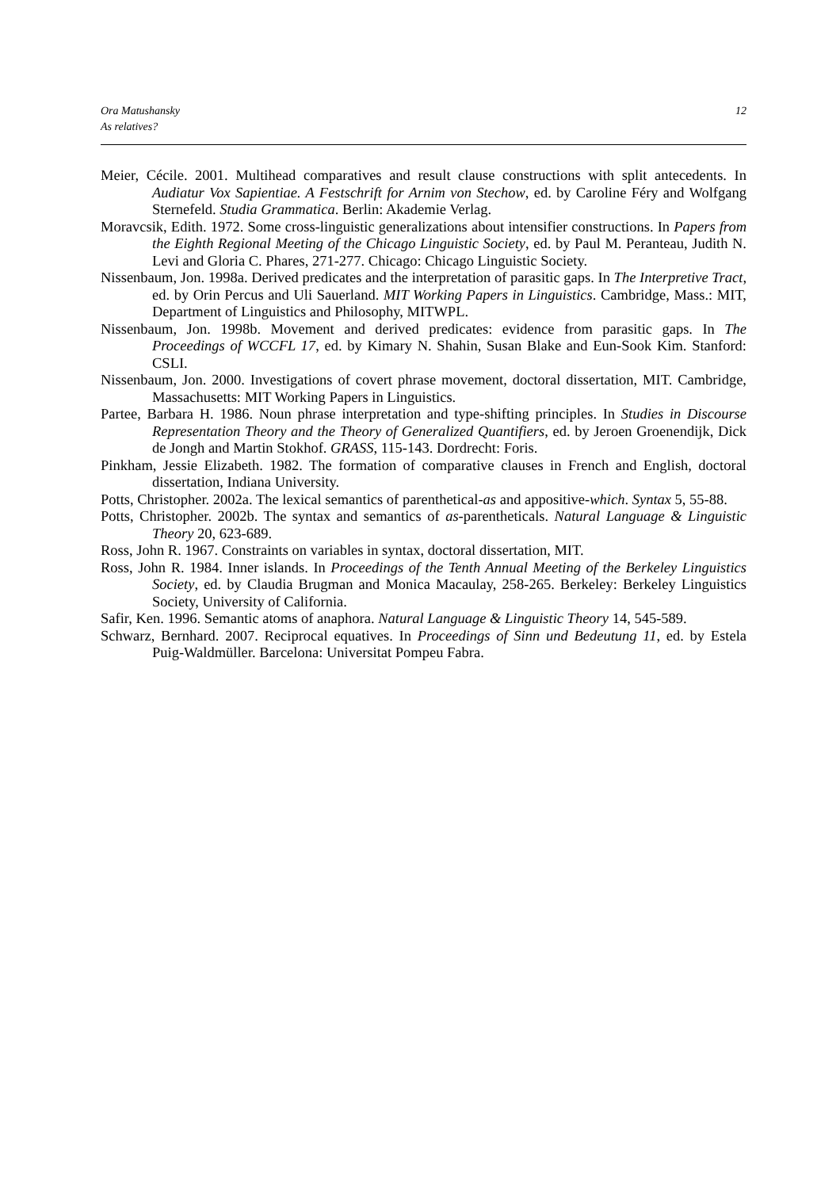Ora Matushansky
As relatives?
12
Meier, Cécile. 2001. Multihead comparatives and result clause constructions with split antecedents. In Audiatur Vox Sapientiae. A Festschrift for Arnim von Stechow, ed. by Caroline Féry and Wolfgang Sternefeld. Studia Grammatica. Berlin: Akademie Verlag.
Moravcsik, Edith. 1972. Some cross-linguistic generalizations about intensifier constructions. In Papers from the Eighth Regional Meeting of the Chicago Linguistic Society, ed. by Paul M. Peranteau, Judith N. Levi and Gloria C. Phares, 271-277. Chicago: Chicago Linguistic Society.
Nissenbaum, Jon. 1998a. Derived predicates and the interpretation of parasitic gaps. In The Interpretive Tract, ed. by Orin Percus and Uli Sauerland. MIT Working Papers in Linguistics. Cambridge, Mass.: MIT, Department of Linguistics and Philosophy, MITWPL.
Nissenbaum, Jon. 1998b. Movement and derived predicates: evidence from parasitic gaps. In The Proceedings of WCCFL 17, ed. by Kimary N. Shahin, Susan Blake and Eun-Sook Kim. Stanford: CSLI.
Nissenbaum, Jon. 2000. Investigations of covert phrase movement, doctoral dissertation, MIT. Cambridge, Massachusetts: MIT Working Papers in Linguistics.
Partee, Barbara H. 1986. Noun phrase interpretation and type-shifting principles. In Studies in Discourse Representation Theory and the Theory of Generalized Quantifiers, ed. by Jeroen Groenendijk, Dick de Jongh and Martin Stokhof. GRASS, 115-143. Dordrecht: Foris.
Pinkham, Jessie Elizabeth. 1982. The formation of comparative clauses in French and English, doctoral dissertation, Indiana University.
Potts, Christopher. 2002a. The lexical semantics of parenthetical-as and appositive-which. Syntax 5, 55-88.
Potts, Christopher. 2002b. The syntax and semantics of as-parentheticals. Natural Language & Linguistic Theory 20, 623-689.
Ross, John R. 1967. Constraints on variables in syntax, doctoral dissertation, MIT.
Ross, John R. 1984. Inner islands. In Proceedings of the Tenth Annual Meeting of the Berkeley Linguistics Society, ed. by Claudia Brugman and Monica Macaulay, 258-265. Berkeley: Berkeley Linguistics Society, University of California.
Safir, Ken. 1996. Semantic atoms of anaphora. Natural Language & Linguistic Theory 14, 545-589.
Schwarz, Bernhard. 2007. Reciprocal equatives. In Proceedings of Sinn und Bedeutung 11, ed. by Estela Puig-Waldmüller. Barcelona: Universitat Pompeu Fabra.